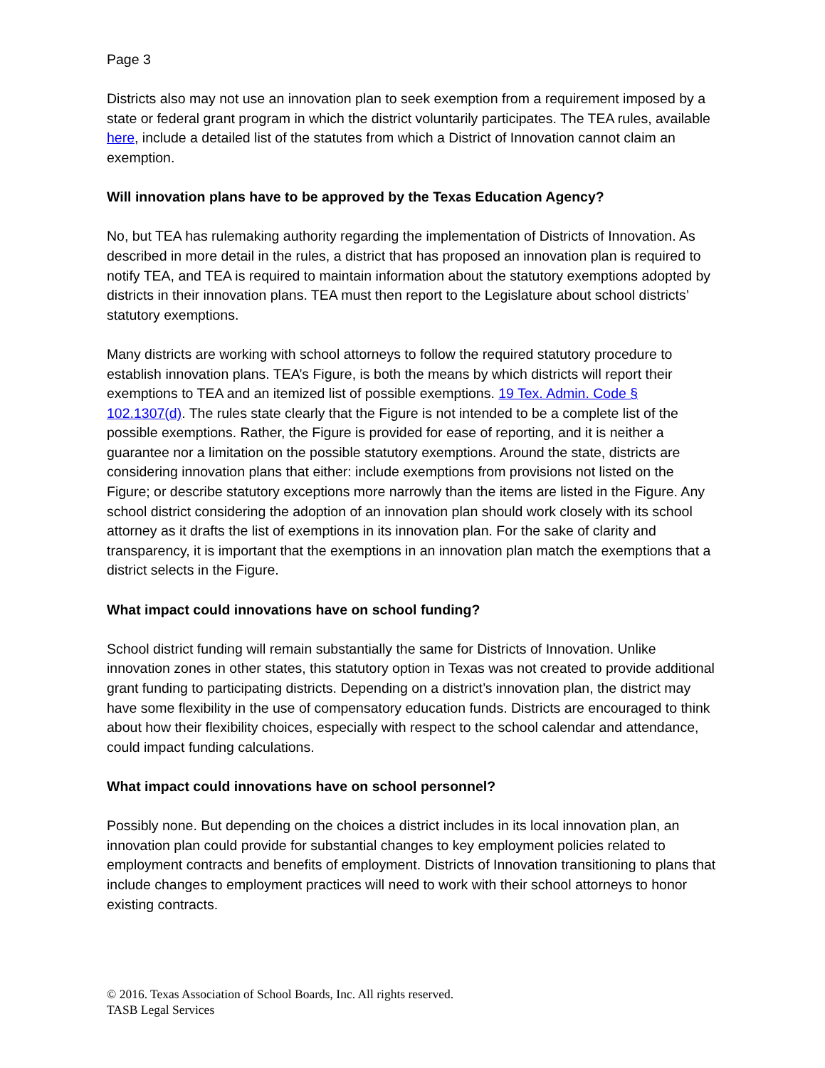Page 3
Districts also may not use an innovation plan to seek exemption from a requirement imposed by a state or federal grant program in which the district voluntarily participates. The TEA rules, available here, include a detailed list of the statutes from which a District of Innovation cannot claim an exemption.
Will innovation plans have to be approved by the Texas Education Agency?
No, but TEA has rulemaking authority regarding the implementation of Districts of Innovation. As described in more detail in the rules, a district that has proposed an innovation plan is required to notify TEA, and TEA is required to maintain information about the statutory exemptions adopted by districts in their innovation plans. TEA must then report to the Legislature about school districts’ statutory exemptions.
Many districts are working with school attorneys to follow the required statutory procedure to establish innovation plans. TEA’s Figure, is both the means by which districts will report their exemptions to TEA and an itemized list of possible exemptions. 19 Tex. Admin. Code § 102.1307(d). The rules state clearly that the Figure is not intended to be a complete list of the possible exemptions. Rather, the Figure is provided for ease of reporting, and it is neither a guarantee nor a limitation on the possible statutory exemptions. Around the state, districts are considering innovation plans that either: include exemptions from provisions not listed on the Figure; or describe statutory exceptions more narrowly than the items are listed in the Figure. Any school district considering the adoption of an innovation plan should work closely with its school attorney as it drafts the list of exemptions in its innovation plan. For the sake of clarity and transparency, it is important that the exemptions in an innovation plan match the exemptions that a district selects in the Figure.
What impact could innovations have on school funding?
School district funding will remain substantially the same for Districts of Innovation. Unlike innovation zones in other states, this statutory option in Texas was not created to provide additional grant funding to participating districts. Depending on a district’s innovation plan, the district may have some flexibility in the use of compensatory education funds. Districts are encouraged to think about how their flexibility choices, especially with respect to the school calendar and attendance, could impact funding calculations.
What impact could innovations have on school personnel?
Possibly none. But depending on the choices a district includes in its local innovation plan, an innovation plan could provide for substantial changes to key employment policies related to employment contracts and benefits of employment. Districts of Innovation transitioning to plans that include changes to employment practices will need to work with their school attorneys to honor existing contracts.
© 2016. Texas Association of School Boards, Inc. All rights reserved.
TASB Legal Services